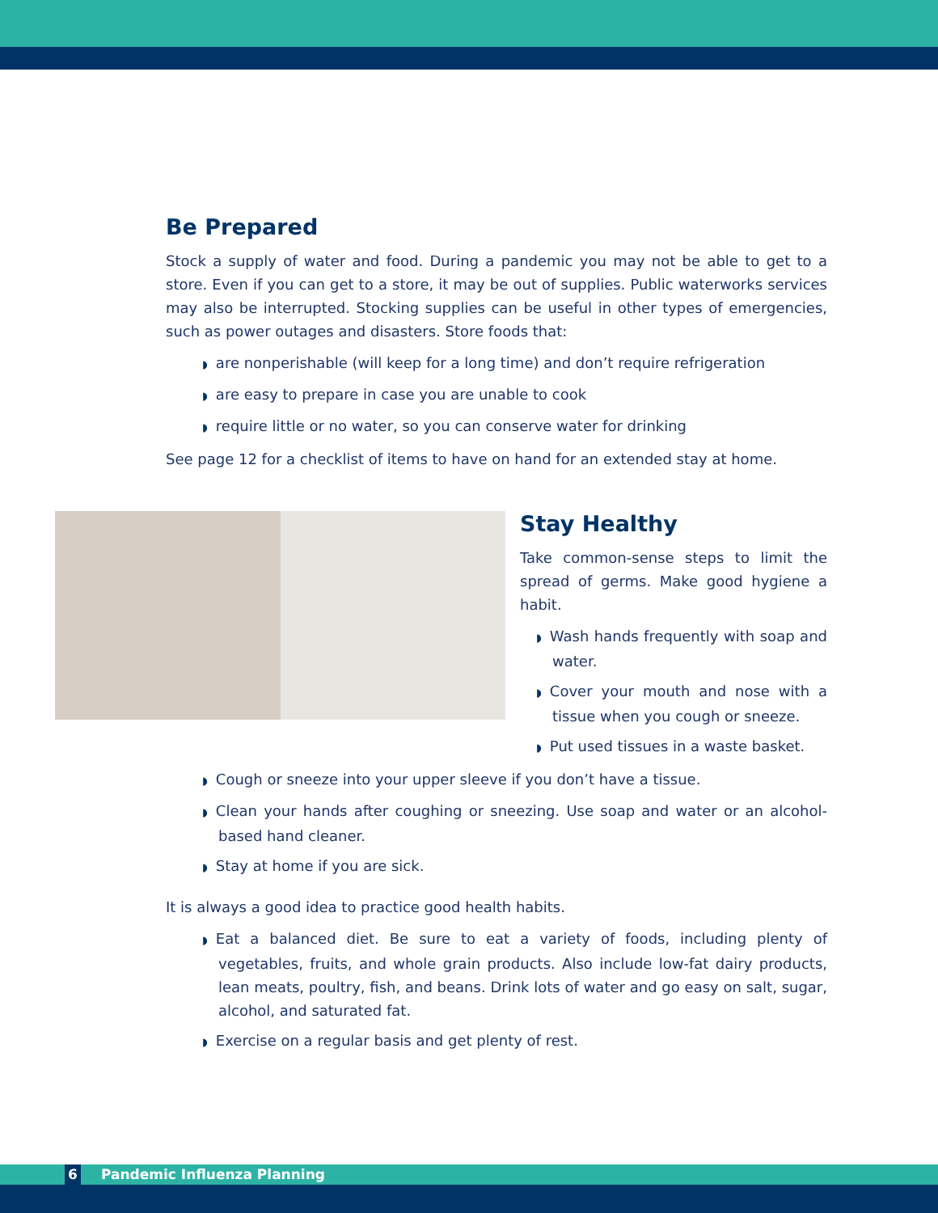Be Prepared
Stock a supply of water and food. During a pandemic you may not be able to get to a store. Even if you can get to a store, it may be out of supplies. Public waterworks services may also be interrupted. Stocking supplies can be useful in other types of emergencies, such as power outages and disasters. Store foods that:
◗ are nonperishable (will keep for a long time) and don’t require refrigeration
◗ are easy to prepare in case you are unable to cook
◗ require little or no water, so you can conserve water for drinking
See page 12 for a checklist of items to have on hand for an extended stay at home.
Stay Healthy
Take common-sense steps to limit the spread of germs. Make good hygiene a habit.
◗ Wash hands frequently with soap and water.
◗ Cover your mouth and nose with a tissue when you cough or sneeze.
◗ Put used tissues in a waste basket.
◗ Cough or sneeze into your upper sleeve if you don’t have a tissue.
◗ Clean your hands after coughing or sneezing. Use soap and water or an alcohol-based hand cleaner.
◗ Stay at home if you are sick.
It is always a good idea to practice good health habits.
◗ Eat a balanced diet. Be sure to eat a variety of foods, including plenty of vegetables, fruits, and whole grain products. Also include low-fat dairy products, lean meats, poultry, fish, and beans. Drink lots of water and go easy on salt, sugar, alcohol, and saturated fat.
◗ Exercise on a regular basis and get plenty of rest.
6 Pandemic Influenza Planning